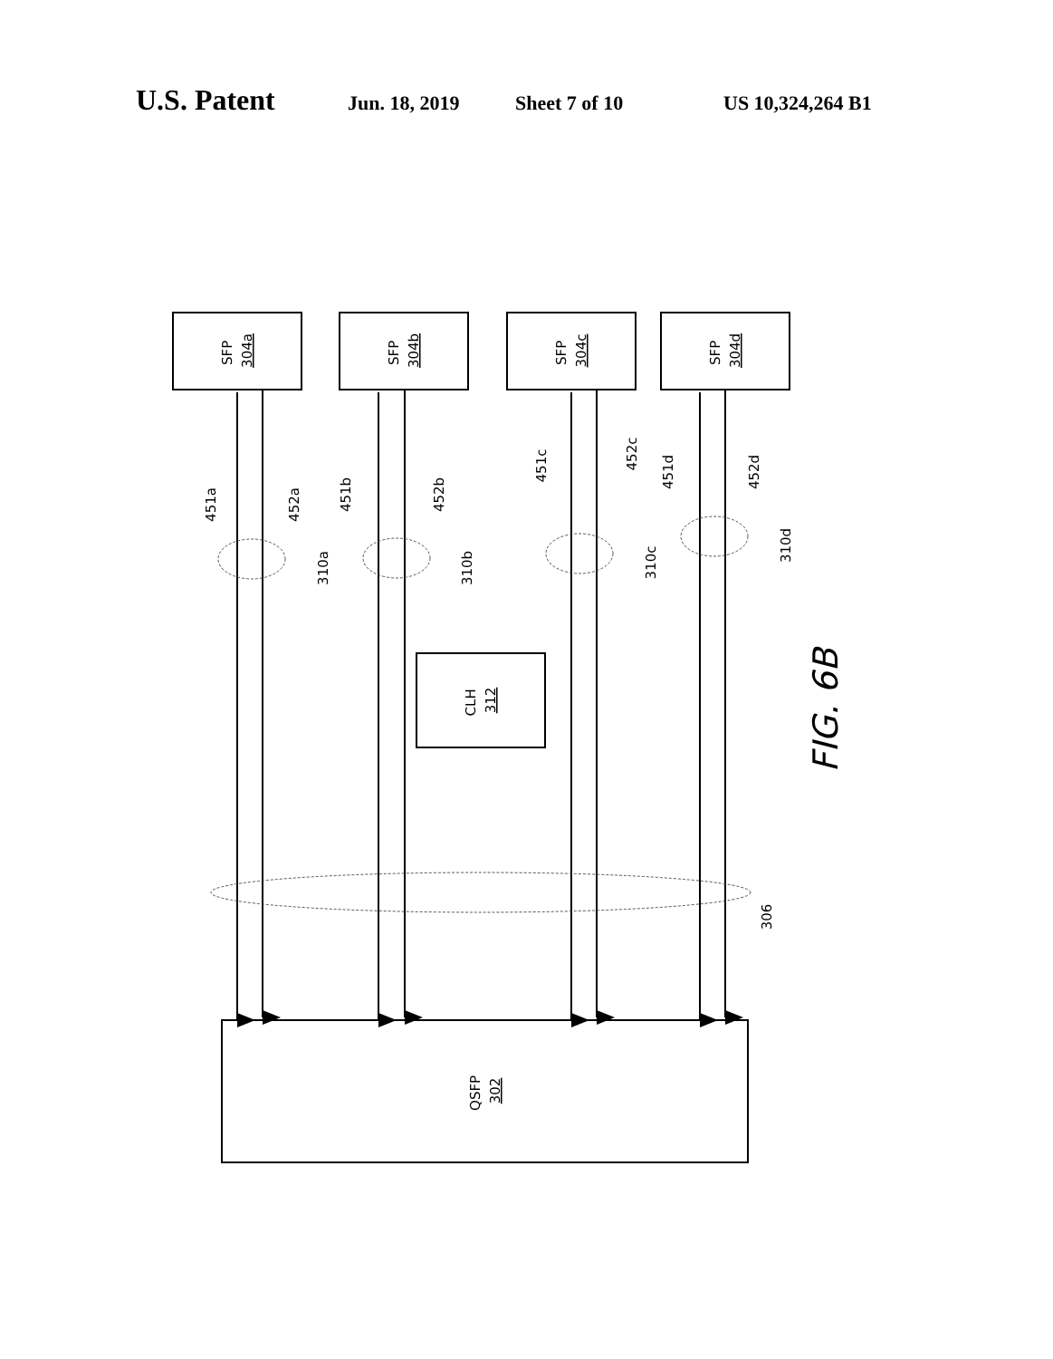U.S. Patent Jun. 18, 2019 Sheet 7 of 10 US 10,324,264 B1
SFP 304a
SFP 304b
SFP 304c
SFP 304d
CLH 312
QSFP 302
451a
452a
451b
452b
451c
452c
451d
452d
310a
310b
310c
310d
306
FIG. 6B